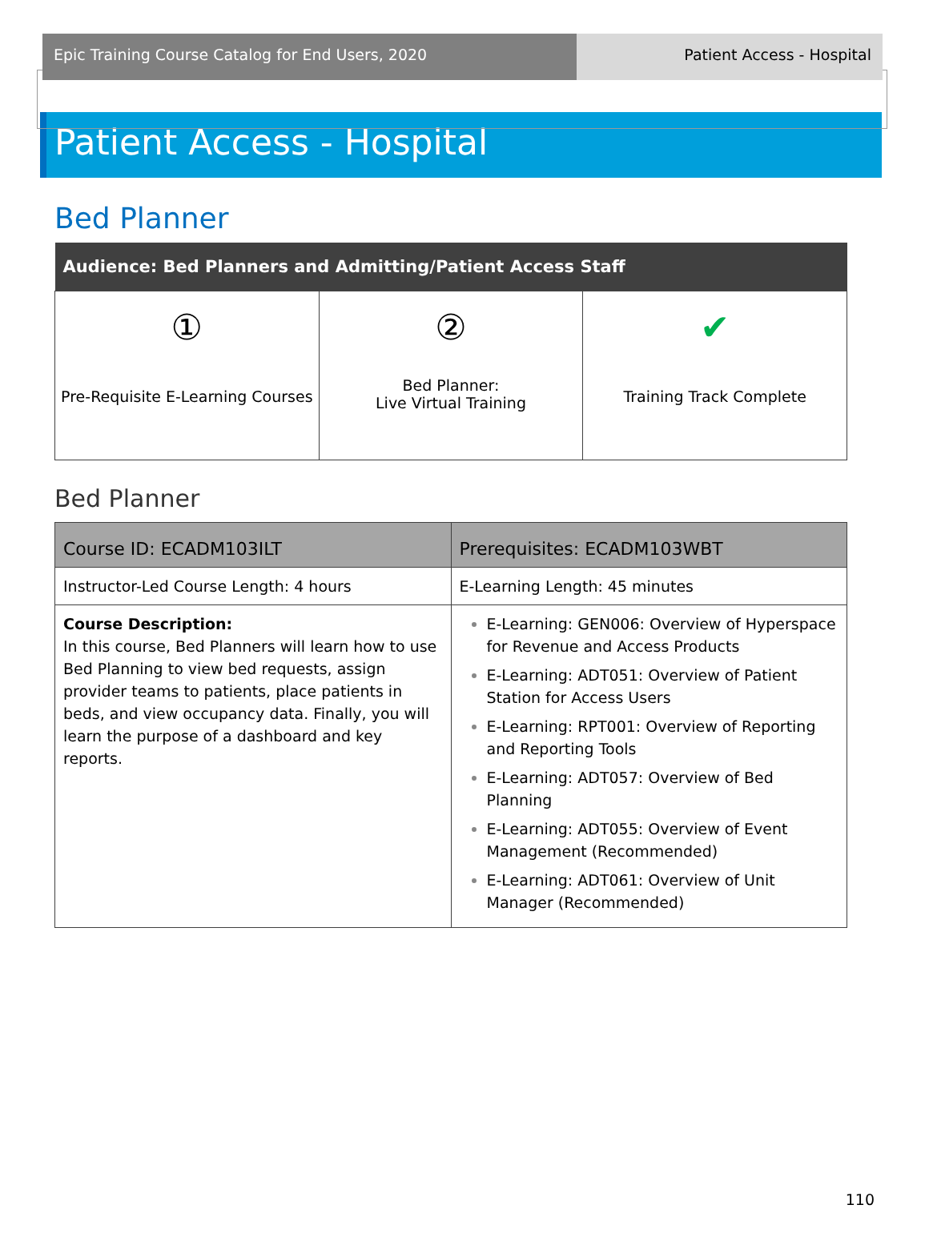Epic Training Course Catalog for End Users, 2020 Patient Access - Hospital
Patient Access - Hospital
Bed Planner
| Audience: Bed Planners and Admitting/Patient Access Staff | | |
| --- | --- | --- |
| ① Pre-Requisite E-Learning Courses | ② Bed Planner: Live Virtual Training | ✔ Training Track Complete |
Bed Planner
| Course ID: ECADM103ILT | Prerequisites: ECADM103WBT |
| --- | --- |
| Instructor-Led Course Length: 4 hours | E-Learning Length: 45 minutes |
| Course Description: In this course, Bed Planners will learn how to use Bed Planning to view bed requests, assign provider teams to patients, place patients in beds, and view occupancy data. Finally, you will learn the purpose of a dashboard and key reports. | E-Learning: GEN006: Overview of Hyperspace for Revenue and Access Products E-Learning: ADT051: Overview of Patient Station for Access Users E-Learning: RPT001: Overview of Reporting and Reporting Tools E-Learning: ADT057: Overview of Bed Planning E-Learning: ADT055: Overview of Event Management (Recommended) E-Learning: ADT061: Overview of Unit Manager (Recommended) |
110